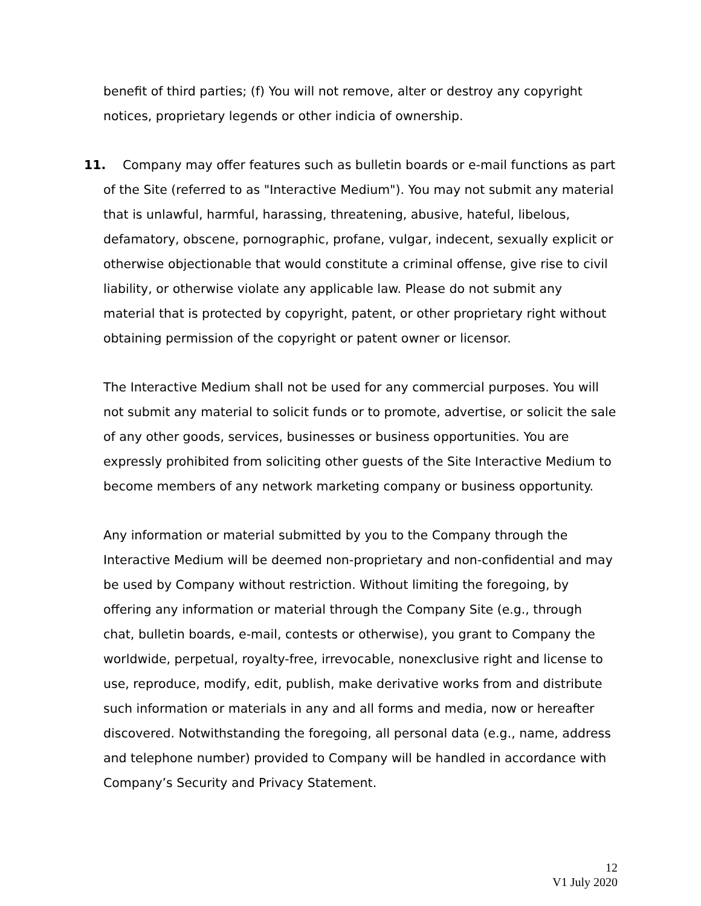benefit of third parties; (f) You will not remove, alter or destroy any copyright notices, proprietary legends or other indicia of ownership.
11. Company may offer features such as bulletin boards or e-mail functions as part of the Site (referred to as "Interactive Medium"). You may not submit any material that is unlawful, harmful, harassing, threatening, abusive, hateful, libelous, defamatory, obscene, pornographic, profane, vulgar, indecent, sexually explicit or otherwise objectionable that would constitute a criminal offense, give rise to civil liability, or otherwise violate any applicable law. Please do not submit any material that is protected by copyright, patent, or other proprietary right without obtaining permission of the copyright or patent owner or licensor.
The Interactive Medium shall not be used for any commercial purposes. You will not submit any material to solicit funds or to promote, advertise, or solicit the sale of any other goods, services, businesses or business opportunities. You are expressly prohibited from soliciting other guests of the Site Interactive Medium to become members of any network marketing company or business opportunity.
Any information or material submitted by you to the Company through the Interactive Medium will be deemed non-proprietary and non-confidential and may be used by Company without restriction. Without limiting the foregoing, by offering any information or material through the Company Site (e.g., through chat, bulletin boards, e-mail, contests or otherwise), you grant to Company the worldwide, perpetual, royalty-free, irrevocable, nonexclusive right and license to use, reproduce, modify, edit, publish, make derivative works from and distribute such information or materials in any and all forms and media, now or hereafter discovered. Notwithstanding the foregoing, all personal data (e.g., name, address and telephone number) provided to Company will be handled in accordance with Company’s Security and Privacy Statement.
12
V1 July 2020